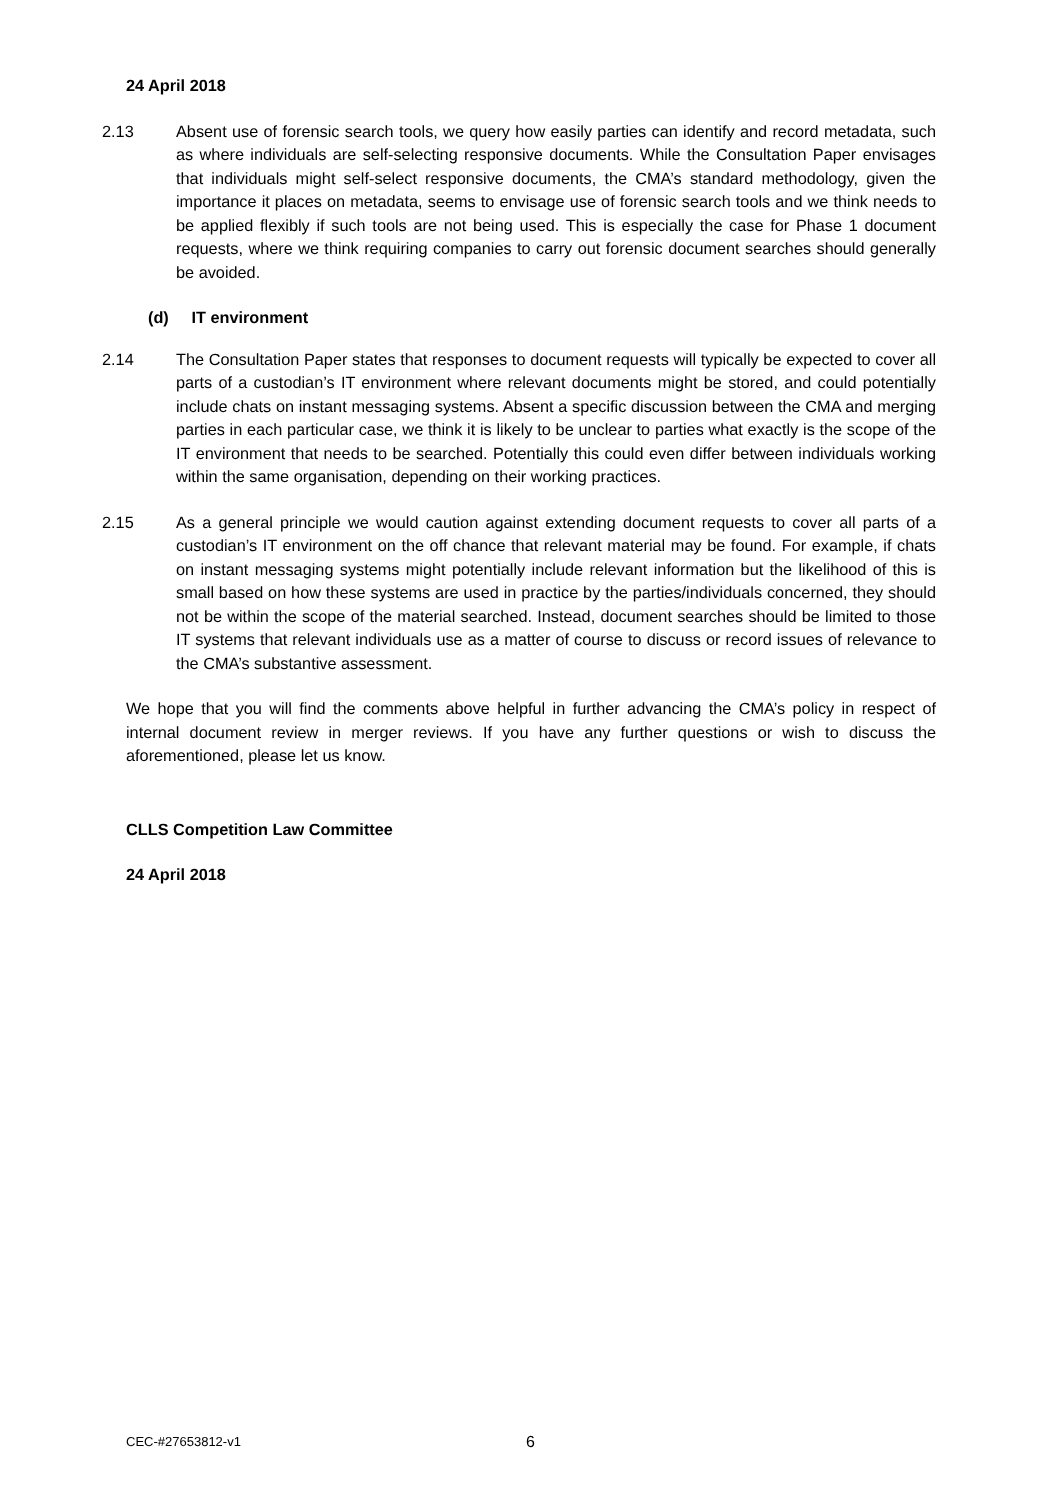24 April 2018
2.13 Absent use of forensic search tools, we query how easily parties can identify and record metadata, such as where individuals are self-selecting responsive documents. While the Consultation Paper envisages that individuals might self-select responsive documents, the CMA’s standard methodology, given the importance it places on metadata, seems to envisage use of forensic search tools and we think needs to be applied flexibly if such tools are not being used. This is especially the case for Phase 1 document requests, where we think requiring companies to carry out forensic document searches should generally be avoided.
(d) IT environment
2.14 The Consultation Paper states that responses to document requests will typically be expected to cover all parts of a custodian’s IT environment where relevant documents might be stored, and could potentially include chats on instant messaging systems. Absent a specific discussion between the CMA and merging parties in each particular case, we think it is likely to be unclear to parties what exactly is the scope of the IT environment that needs to be searched. Potentially this could even differ between individuals working within the same organisation, depending on their working practices.
2.15 As a general principle we would caution against extending document requests to cover all parts of a custodian’s IT environment on the off chance that relevant material may be found. For example, if chats on instant messaging systems might potentially include relevant information but the likelihood of this is small based on how these systems are used in practice by the parties/individuals concerned, they should not be within the scope of the material searched. Instead, document searches should be limited to those IT systems that relevant individuals use as a matter of course to discuss or record issues of relevance to the CMA’s substantive assessment.
We hope that you will find the comments above helpful in further advancing the CMA’s policy in respect of internal document review in merger reviews. If you have any further questions or wish to discuss the aforementioned, please let us know.
CLLS Competition Law Committee
24 April 2018
CEC-#27653812-v1 6